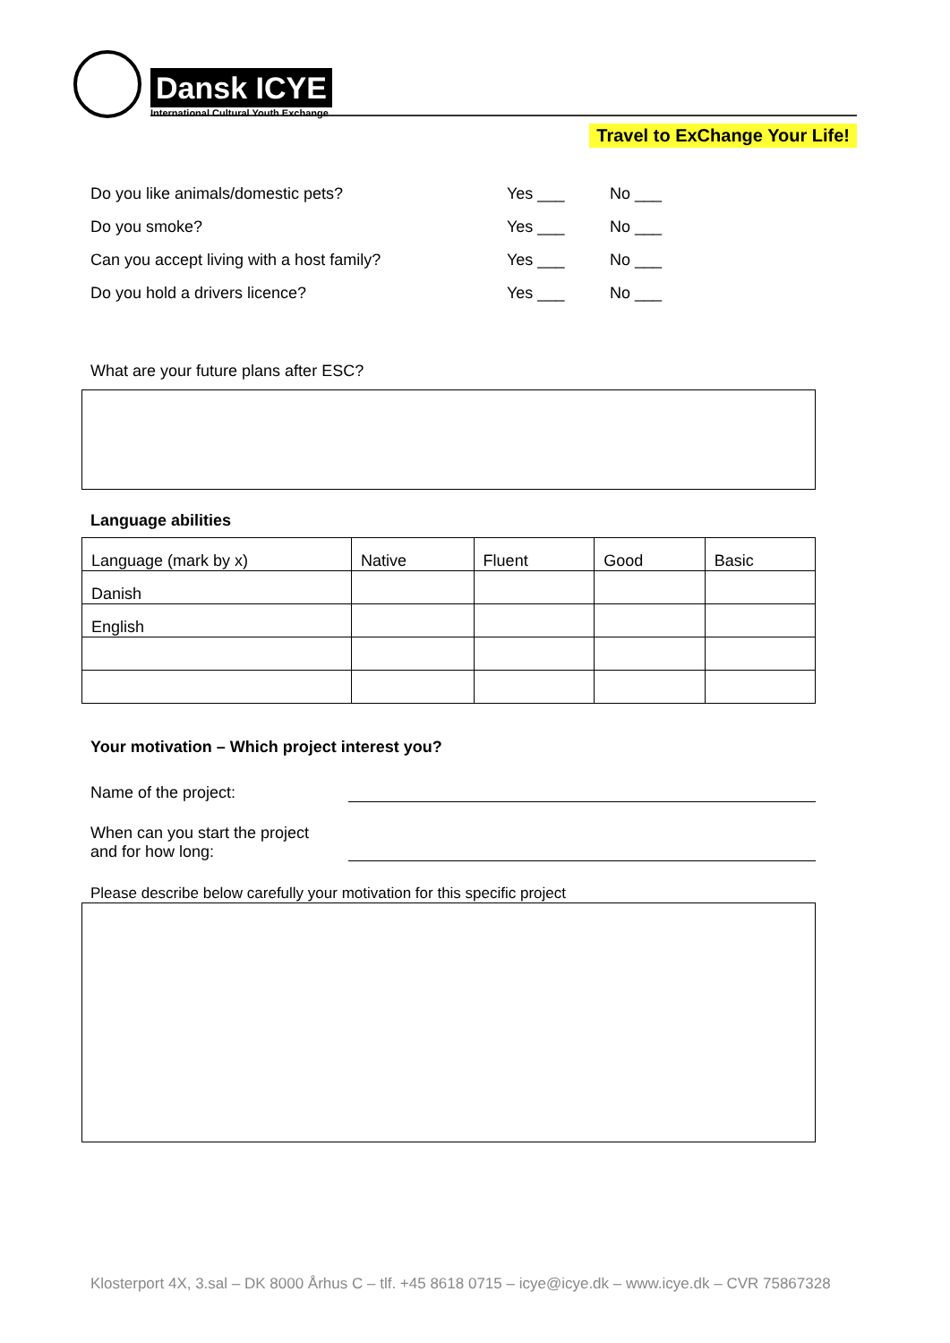Dansk ICYE
International Cultural Youth Exchange
Travel to ExChange Your Life!
Do you like animals/domestic pets? Yes ___ No ___
Do you smoke? Yes ___ No ___
Can you accept living with a host family? Yes ___ No ___
Do you hold a drivers licence? Yes ___ No ___
What are your future plans after ESC?
Language abilities
| Language (mark by x) | Native | Fluent | Good | Basic |
| --- | --- | --- | --- | --- |
| Danish | | | | |
| English | | | | |
Your motivation – Which project interest you?
Name of the project:
When can you start the project
and for how long:
Please describe below carefully your motivation for this specific project
Klosterport 4X, 3.sal – DK 8000 Århus C – tlf. +45 8618 0715 – icye@icye.dk – www.icye.dk – CVR 75867328